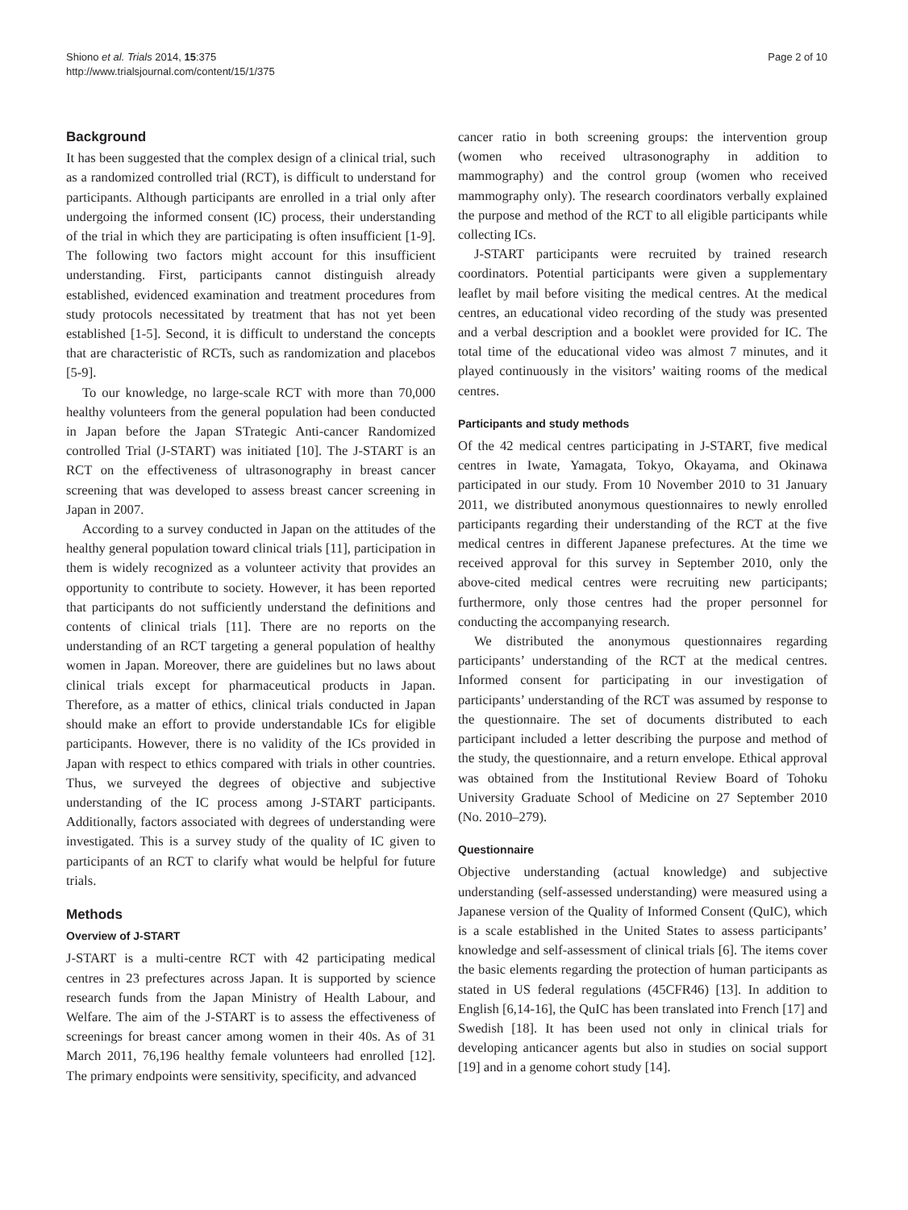Shiono et al. Trials 2014, 15:375
http://www.trialsjournal.com/content/15/1/375
Page 2 of 10
Background
It has been suggested that the complex design of a clinical trial, such as a randomized controlled trial (RCT), is difficult to understand for participants. Although participants are enrolled in a trial only after undergoing the informed consent (IC) process, their understanding of the trial in which they are participating is often insufficient [1-9]. The following two factors might account for this insufficient understanding. First, participants cannot distinguish already established, evidenced examination and treatment procedures from study protocols necessitated by treatment that has not yet been established [1-5]. Second, it is difficult to understand the concepts that are characteristic of RCTs, such as randomization and placebos [5-9].
To our knowledge, no large-scale RCT with more than 70,000 healthy volunteers from the general population had been conducted in Japan before the Japan STrategic Anti-cancer Randomized controlled Trial (J-START) was initiated [10]. The J-START is an RCT on the effectiveness of ultrasonography in breast cancer screening that was developed to assess breast cancer screening in Japan in 2007.
According to a survey conducted in Japan on the attitudes of the healthy general population toward clinical trials [11], participation in them is widely recognized as a volunteer activity that provides an opportunity to contribute to society. However, it has been reported that participants do not sufficiently understand the definitions and contents of clinical trials [11]. There are no reports on the understanding of an RCT targeting a general population of healthy women in Japan. Moreover, there are guidelines but no laws about clinical trials except for pharmaceutical products in Japan. Therefore, as a matter of ethics, clinical trials conducted in Japan should make an effort to provide understandable ICs for eligible participants. However, there is no validity of the ICs provided in Japan with respect to ethics compared with trials in other countries. Thus, we surveyed the degrees of objective and subjective understanding of the IC process among J-START participants. Additionally, factors associated with degrees of understanding were investigated. This is a survey study of the quality of IC given to participants of an RCT to clarify what would be helpful for future trials.
Methods
Overview of J-START
J-START is a multi-centre RCT with 42 participating medical centres in 23 prefectures across Japan. It is supported by science research funds from the Japan Ministry of Health Labour, and Welfare. The aim of the J-START is to assess the effectiveness of screenings for breast cancer among women in their 40s. As of 31 March 2011, 76,196 healthy female volunteers had enrolled [12]. The primary endpoints were sensitivity, specificity, and advanced
cancer ratio in both screening groups: the intervention group (women who received ultrasonography in addition to mammography) and the control group (women who received mammography only). The research coordinators verbally explained the purpose and method of the RCT to all eligible participants while collecting ICs.
J-START participants were recruited by trained research coordinators. Potential participants were given a supplementary leaflet by mail before visiting the medical centres. At the medical centres, an educational video recording of the study was presented and a verbal description and a booklet were provided for IC. The total time of the educational video was almost 7 minutes, and it played continuously in the visitors’ waiting rooms of the medical centres.
Participants and study methods
Of the 42 medical centres participating in J-START, five medical centres in Iwate, Yamagata, Tokyo, Okayama, and Okinawa participated in our study. From 10 November 2010 to 31 January 2011, we distributed anonymous questionnaires to newly enrolled participants regarding their understanding of the RCT at the five medical centres in different Japanese prefectures. At the time we received approval for this survey in September 2010, only the above-cited medical centres were recruiting new participants; furthermore, only those centres had the proper personnel for conducting the accompanying research.
We distributed the anonymous questionnaires regarding participants’ understanding of the RCT at the medical centres. Informed consent for participating in our investigation of participants’ understanding of the RCT was assumed by response to the questionnaire. The set of documents distributed to each participant included a letter describing the purpose and method of the study, the questionnaire, and a return envelope. Ethical approval was obtained from the Institutional Review Board of Tohoku University Graduate School of Medicine on 27 September 2010 (No. 2010–279).
Questionnaire
Objective understanding (actual knowledge) and subjective understanding (self-assessed understanding) were measured using a Japanese version of the Quality of Informed Consent (QuIC), which is a scale established in the United States to assess participants’ knowledge and self-assessment of clinical trials [6]. The items cover the basic elements regarding the protection of human participants as stated in US federal regulations (45CFR46) [13]. In addition to English [6,14-16], the QuIC has been translated into French [17] and Swedish [18]. It has been used not only in clinical trials for developing anticancer agents but also in studies on social support [19] and in a genome cohort study [14].